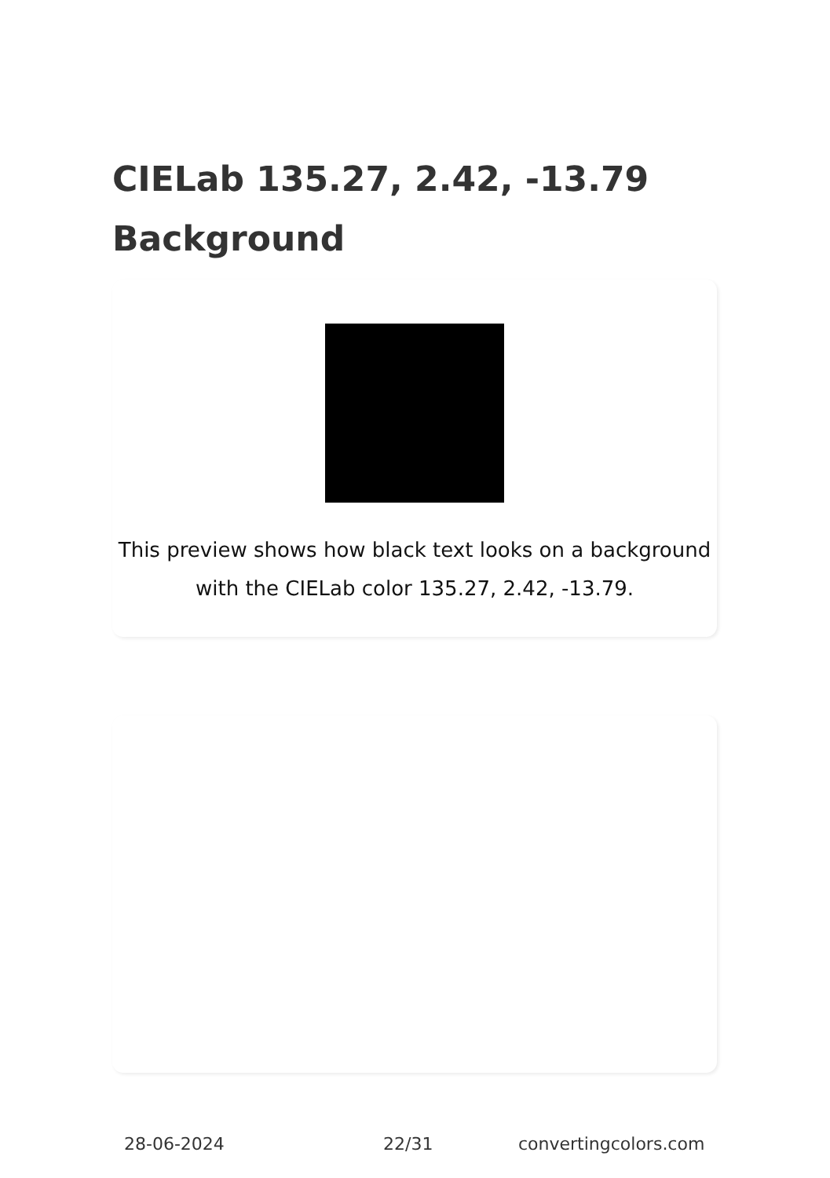CIELab 135.27, 2.42, -13.79 Background
This preview shows how black text looks on a background with the CIELab color 135.27, 2.42, -13.79.
28-06-2024 22/31 convertingcolors.com